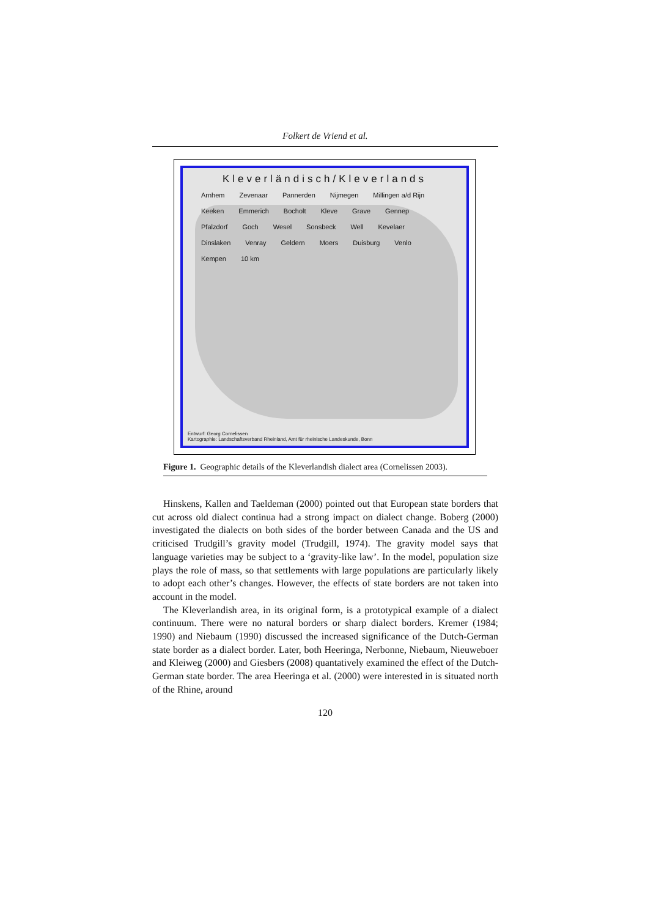Folkert de Vriend et al.
Kleverländisch/Kleverlands
Arnhem Zevenaar Pannerden Nijmegen Millingen a/d Rijn Keeken Emmerich Bocholt Kleve Grave Gennep Pfalzdorf Goch Wesel Sonsbeck Well Kevelaer Dinslaken Venray Geldern Moers Duisburg Venlo Kempen 10 km
Entwurf: Georg Cornelissen
Kartographie: Landschaftsverband Rheinland, Amt für rheinische Landeskunde, Bonn
Figure 1. Geographic details of the Kleverlandish dialect area (Cornelissen 2003).
Hinskens, Kallen and Taeldeman (2000) pointed out that European state borders that cut across old dialect continua had a strong impact on dialect change. Boberg (2000) investigated the dialects on both sides of the border between Canada and the US and criticised Trudgill’s gravity model (Trudgill, 1974). The gravity model says that language varieties may be subject to a ‘gravity-like law’. In the model, population size plays the role of mass, so that settlements with large populations are particularly likely to adopt each other’s changes. However, the effects of state borders are not taken into account in the model.
The Kleverlandish area, in its original form, is a prototypical example of a dialect continuum. There were no natural borders or sharp dialect borders. Kremer (1984; 1990) and Niebaum (1990) discussed the increased significance of the Dutch-German state border as a dialect border. Later, both Heeringa, Nerbonne, Niebaum, Nieuweboer and Kleiweg (2000) and Giesbers (2008) quantatively examined the effect of the Dutch-German state border. The area Heeringa et al. (2000) were interested in is situated north of the Rhine, around
120